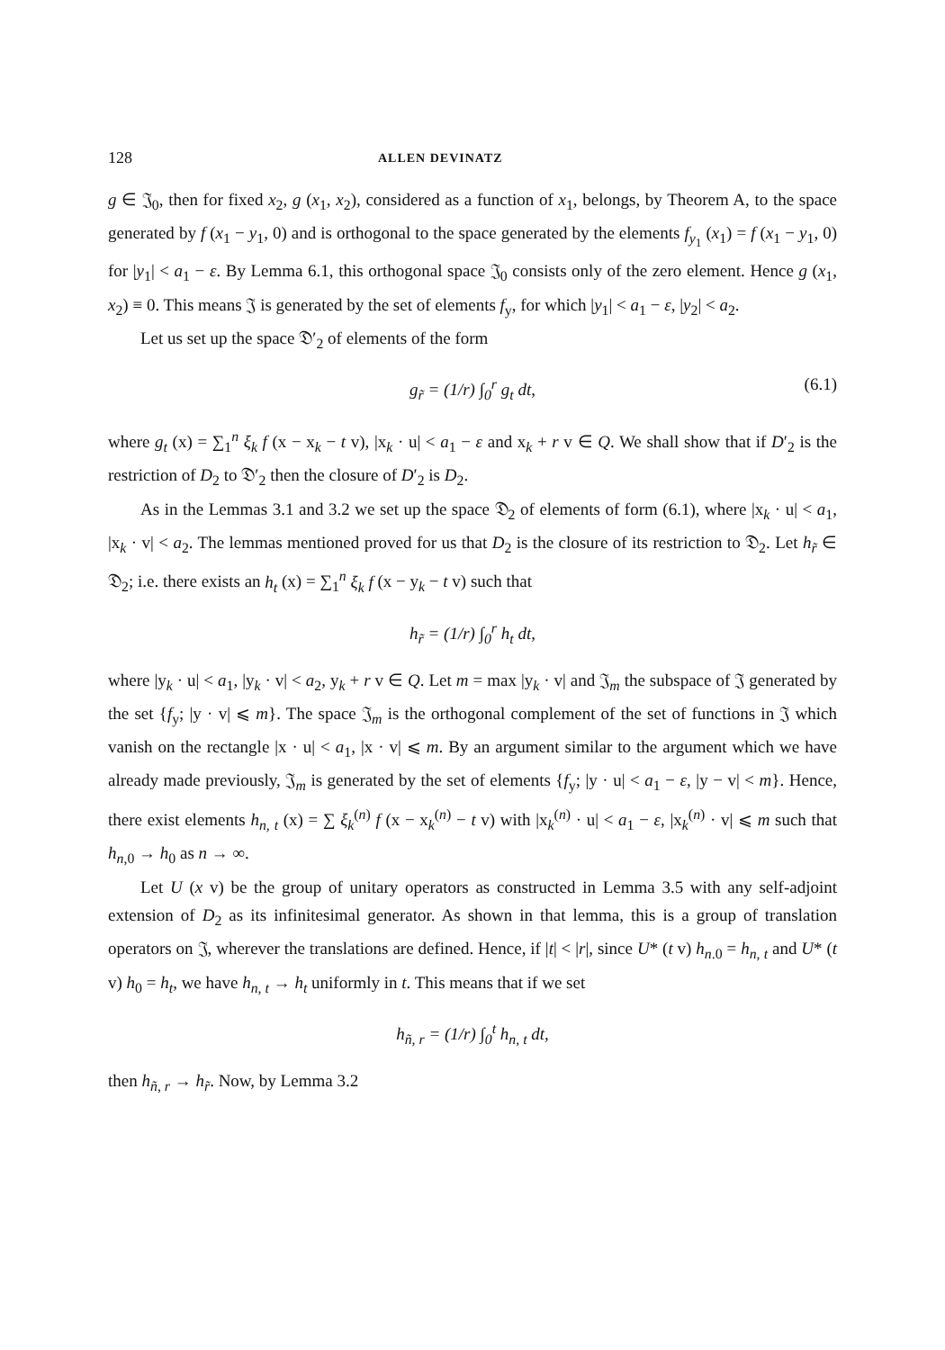128 ALLEN DEVINATZ
g ∈ 𝔍<sub>0</sub>, then for fixed x<sub>2</sub>, g (x<sub>1</sub>, x<sub>2</sub>), considered as a function of x<sub>1</sub>, belongs, by Theorem A, to the space generated by f (x<sub>1</sub> − y<sub>1</sub>, 0) and is orthogonal to the space generated by the elements f<sub>y<sub>1</sub></sub> (x<sub>1</sub>) = f (x<sub>1</sub> − y<sub>1</sub>, 0) for |y<sub>1</sub>| < a<sub>1</sub> − ε. By Lemma 6.1, this orthogonal space 𝔍<sub>0</sub> consists only of the zero element. Hence g (x<sub>1</sub>, x<sub>2</sub>) ≡ 0. This means 𝔍 is generated by the set of elements f<sub>y</sub>, for which |y<sub>1</sub>| < a<sub>1</sub> − ε, |y<sub>2</sub>| < a<sub>2</sub>.
Let us set up the space 𝔇′<sub>2</sub> of elements of the form
g<sub>r̃</sub> = (1/r) ∫<sub>0</sub><sup>r</sup> g<sub>t</sub> dt, (6.1)
where g<sub>t</sub> (x) = ∑<sub>1</sub><sup>n</sup> ξ<sub>k</sub> f (x − x<sub>k</sub> − t v), |x<sub>k</sub> · u| < a<sub>1</sub> − ε and x<sub>k</sub> + r v ∈ Q. We shall show that if D′<sub>2</sub> is the restriction of D<sub>2</sub> to 𝔇′<sub>2</sub> then the closure of D′<sub>2</sub> is D<sub>2</sub>.
As in the Lemmas 3.1 and 3.2 we set up the space 𝔇<sub>2</sub> of elements of form (6.1), where |x<sub>k</sub> · u| < a<sub>1</sub>, |x<sub>k</sub> · v| < a<sub>2</sub>. The lemmas mentioned proved for us that D<sub>2</sub> is the closure of its restriction to 𝔇<sub>2</sub>. Let h<sub>r̃</sub> ∈ 𝔇<sub>2</sub>; i.e. there exists an h<sub>t</sub> (x) = ∑<sub>1</sub><sup>n</sup> ξ<sub>k</sub> f (x − y<sub>k</sub> − t v) such that
h<sub>r̃</sub> = (1/r) ∫<sub>0</sub><sup>r</sup> h<sub>t</sub> dt,
where |y<sub>k</sub> · u| < a<sub>1</sub>, |y<sub>k</sub> · v| < a<sub>2</sub>, y<sub>k</sub> + r v ∈ Q. Let m = max |y<sub>k</sub> · v| and 𝔍<sub>m</sub> the subspace of 𝔍 generated by the set {f<sub>y</sub>; |y · v| ⩽ m}. The space 𝔍<sub>m</sub> is the orthogonal complement of the set of functions in 𝔍 which vanish on the rectangle |x · u| < a<sub>1</sub>, |x · v| ⩽ m. By an argument similar to the argument which we have already made previously, 𝔍<sub>m</sub> is generated by the set of elements {f<sub>y</sub>; |y · u| < a<sub>1</sub> − ε, |y − v| < m}. Hence, there exist elements h<sub>n, t</sub> (x) = ∑ ξ<sub>k</sub><sup>(n)</sup> f (x − x<sub>k</sub><sup>(n)</sup> − t v) with |x<sub>k</sub><sup>(n)</sup> · u| < a<sub>1</sub> − ε, |x<sub>k</sub><sup>(n)</sup> · v| ⩽ m such that h<sub>n,0</sub> → h<sub>0</sub> as n → ∞.
Let U (x v) be the group of unitary operators as constructed in Lemma 3.5 with any self-adjoint extension of D<sub>2</sub> as its infinitesimal generator. As shown in that lemma, this is a group of translation operators on 𝔍, wherever the translations are defined. Hence, if |t| < |r|, since U* (t v) h<sub>n.0</sub> = h<sub>n, t</sub> and U* (t v) h<sub>0</sub> = h<sub>t</sub>, we have h<sub>n, t</sub> → h<sub>t</sub> uniformly in t. This means that if we set
h<sub>ñ, r</sub> = (1/r) ∫<sub>0</sub><sup>t</sup> h<sub>n, t</sub> dt,
then h<sub>ñ, r</sub> → h<sub>r̃</sub>. Now, by Lemma 3.2